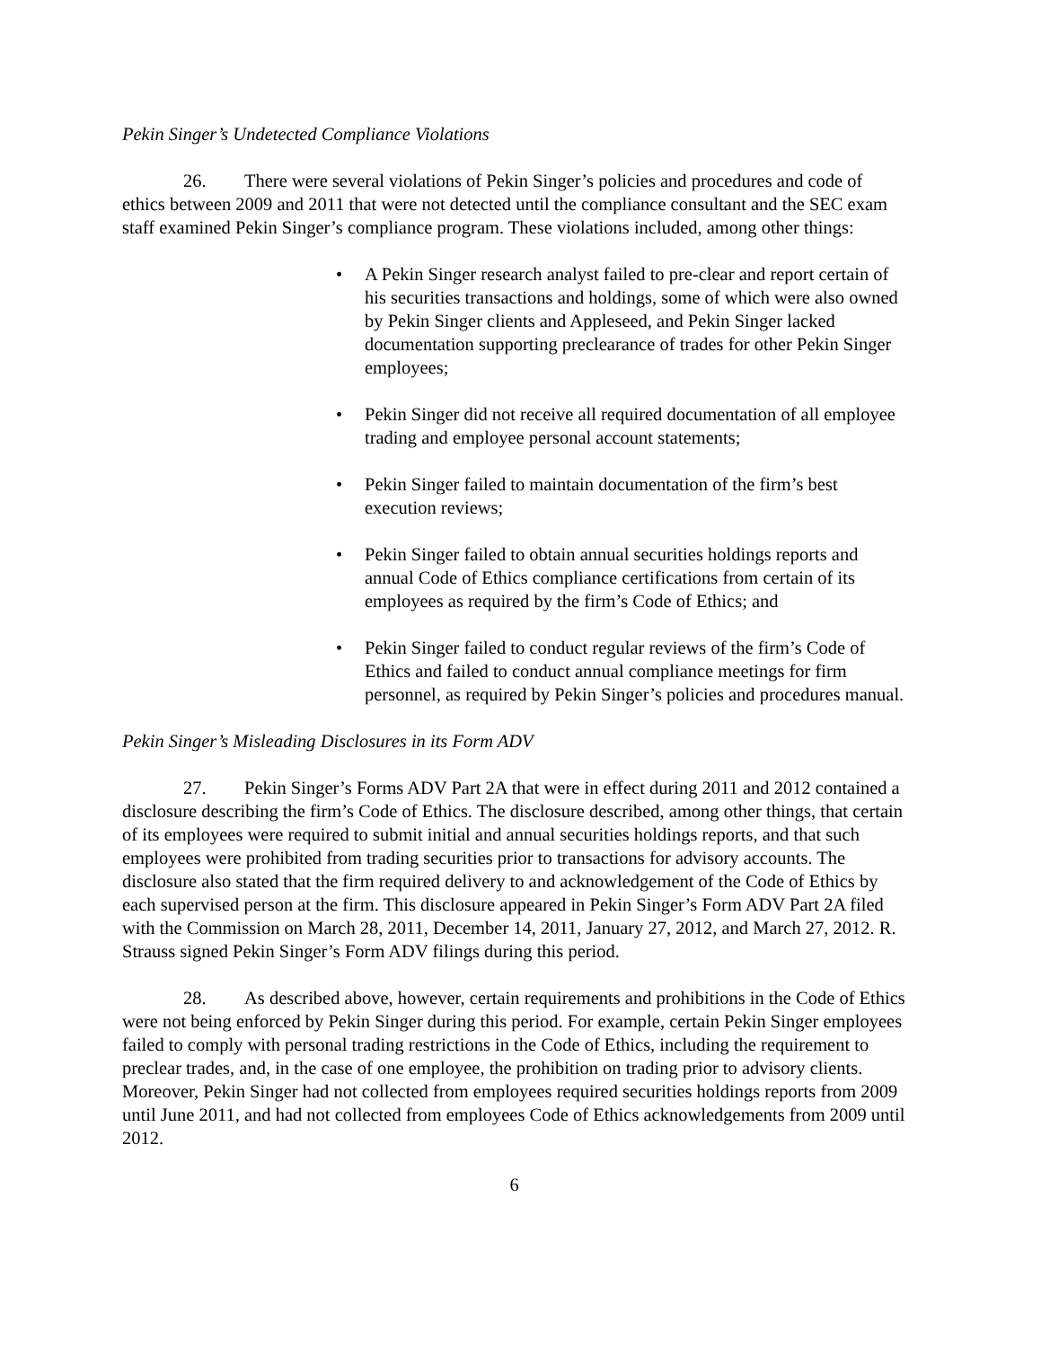Pekin Singer’s Undetected Compliance Violations
26. There were several violations of Pekin Singer’s policies and procedures and code of ethics between 2009 and 2011 that were not detected until the compliance consultant and the SEC exam staff examined Pekin Singer’s compliance program. These violations included, among other things:
• A Pekin Singer research analyst failed to pre-clear and report certain of his securities transactions and holdings, some of which were also owned by Pekin Singer clients and Appleseed, and Pekin Singer lacked documentation supporting preclearance of trades for other Pekin Singer employees;
• Pekin Singer did not receive all required documentation of all employee trading and employee personal account statements;
• Pekin Singer failed to maintain documentation of the firm’s best execution reviews;
• Pekin Singer failed to obtain annual securities holdings reports and annual Code of Ethics compliance certifications from certain of its employees as required by the firm’s Code of Ethics; and
• Pekin Singer failed to conduct regular reviews of the firm’s Code of Ethics and failed to conduct annual compliance meetings for firm personnel, as required by Pekin Singer’s policies and procedures manual.
Pekin Singer’s Misleading Disclosures in its Form ADV
27. Pekin Singer’s Forms ADV Part 2A that were in effect during 2011 and 2012 contained a disclosure describing the firm’s Code of Ethics. The disclosure described, among other things, that certain of its employees were required to submit initial and annual securities holdings reports, and that such employees were prohibited from trading securities prior to transactions for advisory accounts. The disclosure also stated that the firm required delivery to and acknowledgement of the Code of Ethics by each supervised person at the firm. This disclosure appeared in Pekin Singer’s Form ADV Part 2A filed with the Commission on March 28, 2011, December 14, 2011, January 27, 2012, and March 27, 2012. R. Strauss signed Pekin Singer’s Form ADV filings during this period.
28. As described above, however, certain requirements and prohibitions in the Code of Ethics were not being enforced by Pekin Singer during this period. For example, certain Pekin Singer employees failed to comply with personal trading restrictions in the Code of Ethics, including the requirement to preclear trades, and, in the case of one employee, the prohibition on trading prior to advisory clients. Moreover, Pekin Singer had not collected from employees required securities holdings reports from 2009 until June 2011, and had not collected from employees Code of Ethics acknowledgements from 2009 until 2012.
6